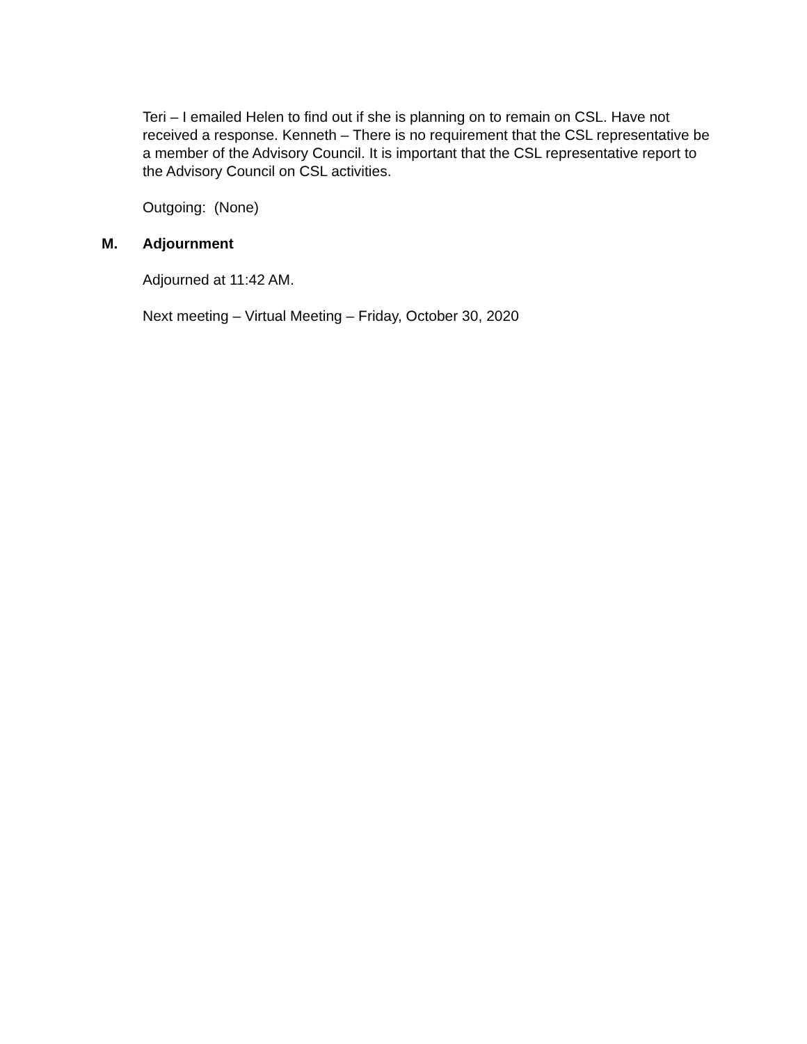Teri – I emailed Helen to find out if she is planning on to remain on CSL. Have not received a response. Kenneth – There is no requirement that the CSL representative be a member of the Advisory Council. It is important that the CSL representative report to the Advisory Council on CSL activities.
Outgoing: (None)
M. Adjournment
Adjourned at 11:42 AM.
Next meeting – Virtual Meeting – Friday, October 30, 2020